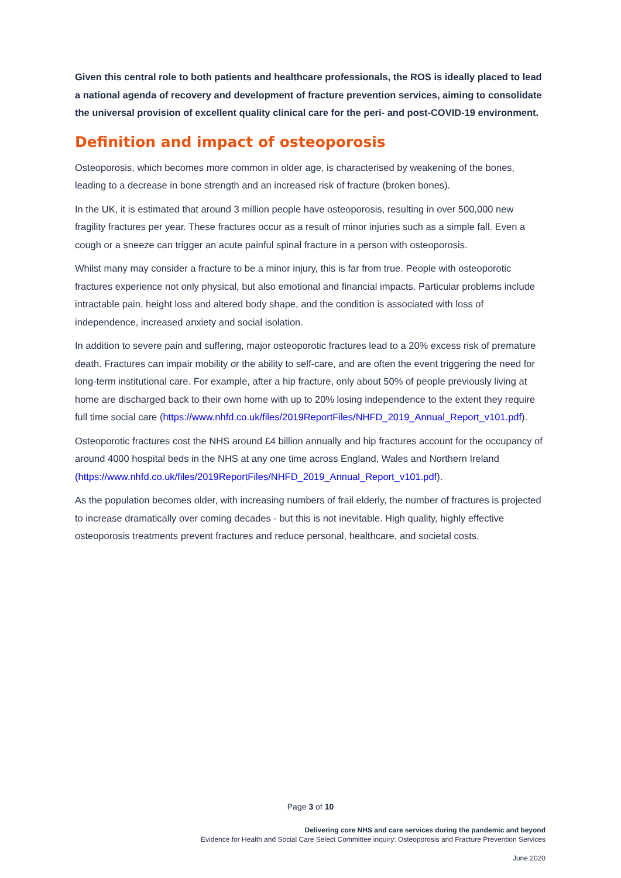Given this central role to both patients and healthcare professionals, the ROS is ideally placed to lead a national agenda of recovery and development of fracture prevention services, aiming to consolidate the universal provision of excellent quality clinical care for the peri- and post-COVID-19 environment.
Definition and impact of osteoporosis
Osteoporosis, which becomes more common in older age, is characterised by weakening of the bones, leading to a decrease in bone strength and an increased risk of fracture (broken bones).
In the UK, it is estimated that around 3 million people have osteoporosis, resulting in over 500,000 new fragility fractures per year. These fractures occur as a result of minor injuries such as a simple fall. Even a cough or a sneeze can trigger an acute painful spinal fracture in a person with osteoporosis.
Whilst many may consider a fracture to be a minor injury, this is far from true. People with osteoporotic fractures experience not only physical, but also emotional and financial impacts. Particular problems include intractable pain, height loss and altered body shape, and the condition is associated with loss of independence, increased anxiety and social isolation.
In addition to severe pain and suffering, major osteoporotic fractures lead to a 20% excess risk of premature death. Fractures can impair mobility or the ability to self-care, and are often the event triggering the need for long-term institutional care. For example, after a hip fracture, only about 50% of people previously living at home are discharged back to their own home with up to 20% losing independence to the extent they require full time social care (https://www.nhfd.co.uk/files/2019ReportFiles/NHFD_2019_Annual_Report_v101.pdf).
Osteoporotic fractures cost the NHS around £4 billion annually and hip fractures account for the occupancy of around 4000 hospital beds in the NHS at any one time across England, Wales and Northern Ireland (https://www.nhfd.co.uk/files/2019ReportFiles/NHFD_2019_Annual_Report_v101.pdf).
As the population becomes older, with increasing numbers of frail elderly, the number of fractures is projected to increase dramatically over coming decades - but this is not inevitable. High quality, highly effective osteoporosis treatments prevent fractures and reduce personal, healthcare, and societal costs.
Page 3 of 10
Delivering core NHS and care services during the pandemic and beyond
Evidence for Health and Social Care Select Committee inquiry: Osteoporosis and Fracture Prevention Services
June 2020